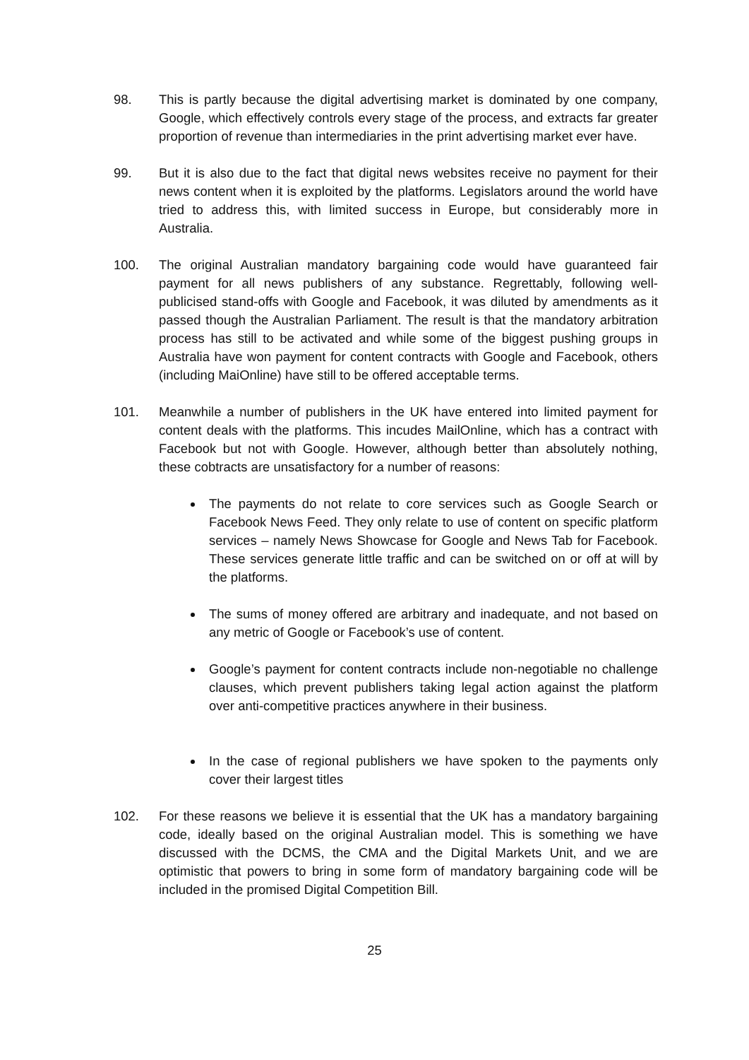98. This is partly because the digital advertising market is dominated by one company, Google, which effectively controls every stage of the process, and extracts far greater proportion of revenue than intermediaries in the print advertising market ever have.
99. But it is also due to the fact that digital news websites receive no payment for their news content when it is exploited by the platforms. Legislators around the world have tried to address this, with limited success in Europe, but considerably more in Australia.
100. The original Australian mandatory bargaining code would have guaranteed fair payment for all news publishers of any substance. Regrettably, following well-publicised stand-offs with Google and Facebook, it was diluted by amendments as it passed though the Australian Parliament. The result is that the mandatory arbitration process has still to be activated and while some of the biggest pushing groups in Australia have won payment for content contracts with Google and Facebook, others (including MaiOnline) have still to be offered acceptable terms.
101. Meanwhile a number of publishers in the UK have entered into limited payment for content deals with the platforms. This incudes MailOnline, which has a contract with Facebook but not with Google. However, although better than absolutely nothing, these cobtracts are unsatisfactory for a number of reasons:
The payments do not relate to core services such as Google Search or Facebook News Feed. They only relate to use of content on specific platform services – namely News Showcase for Google and News Tab for Facebook. These services generate little traffic and can be switched on or off at will by the platforms.
The sums of money offered are arbitrary and inadequate, and not based on any metric of Google or Facebook’s use of content.
Google’s payment for content contracts include non-negotiable no challenge clauses, which prevent publishers taking legal action against the platform over anti-competitive practices anywhere in their business.
In the case of regional publishers we have spoken to the payments only cover their largest titles
102. For these reasons we believe it is essential that the UK has a mandatory bargaining code, ideally based on the original Australian model. This is something we have discussed with the DCMS, the CMA and the Digital Markets Unit, and we are optimistic that powers to bring in some form of mandatory bargaining code will be included in the promised Digital Competition Bill.
25